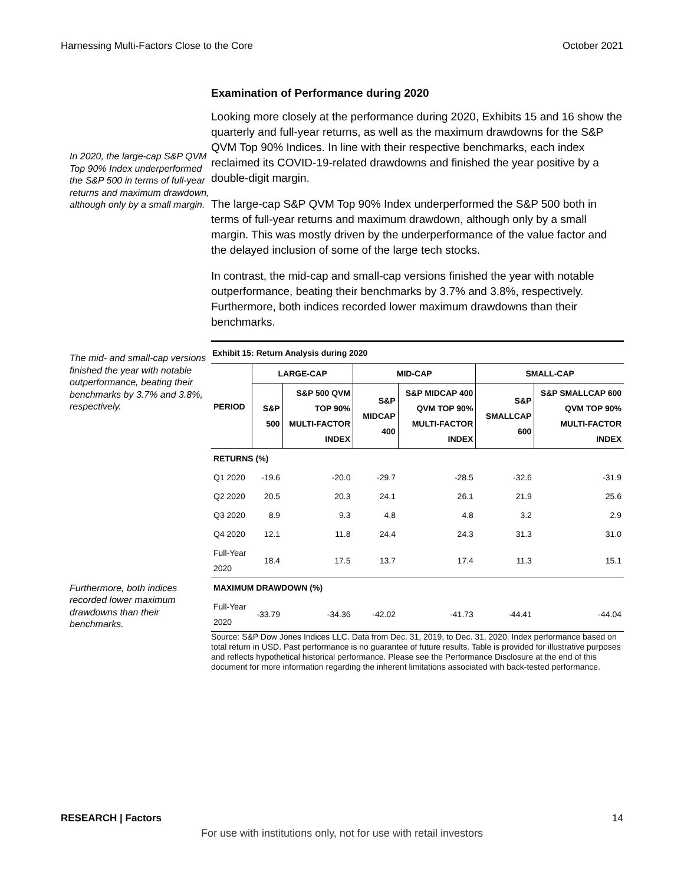Harnessing Multi-Factors Close to the Core October 2021
Examination of Performance during 2020
In 2020, the large-cap S&P QVM Top 90% Index underperformed the S&P 500 in terms of full-year returns and maximum drawdown, although only by a small margin.
Looking more closely at the performance during 2020, Exhibits 15 and 16 show the quarterly and full-year returns, as well as the maximum drawdowns for the S&P QVM Top 90% Indices. In line with their respective benchmarks, each index reclaimed its COVID-19-related drawdowns and finished the year positive by a double-digit margin.
The large-cap S&P QVM Top 90% Index underperformed the S&P 500 both in terms of full-year returns and maximum drawdown, although only by a small margin. This was mostly driven by the underperformance of the value factor and the delayed inclusion of some of the large tech stocks.
In contrast, the mid-cap and small-cap versions finished the year with notable outperformance, beating their benchmarks by 3.7% and 3.8%, respectively. Furthermore, both indices recorded lower maximum drawdowns than their benchmarks.
The mid- and small-cap versions finished the year with notable outperformance, beating their benchmarks by 3.7% and 3.8%, respectively.
Furthermore, both indices recorded lower maximum drawdowns than their benchmarks.
Exhibit 15: Return Analysis during 2020
| PERIOD | LARGE-CAP | | MID-CAP | | SMALL-CAP | |
| --- | --- | --- | --- | --- | --- | --- |
| | S&P 500 | S&P 500 QVM TOP 90% MULTI-FACTOR INDEX | S&P MIDCAP 400 | S&P MIDCAP 400 QVM TOP 90% MULTI-FACTOR INDEX | S&P SMALLCAP 600 | S&P SMALLCAP 600 QVM TOP 90% MULTI-FACTOR INDEX |
| RETURNS (%) | | | | | | |
| Q1 2020 | -19.6 | -20.0 | -29.7 | -28.5 | -32.6 | -31.9 |
| Q2 2020 | 20.5 | 20.3 | 24.1 | 26.1 | 21.9 | 25.6 |
| Q3 2020 | 8.9 | 9.3 | 4.8 | 4.8 | 3.2 | 2.9 |
| Q4 2020 | 12.1 | 11.8 | 24.4 | 24.3 | 31.3 | 31.0 |
| Full-Year 2020 | 18.4 | 17.5 | 13.7 | 17.4 | 11.3 | 15.1 |
| MAXIMUM DRAWDOWN (%) | | | | | | |
| Full-Year 2020 | -33.79 | -34.36 | -42.02 | -41.73 | -44.41 | -44.04 |
Source: S&P Dow Jones Indices LLC. Data from Dec. 31, 2019, to Dec. 31, 2020. Index performance based on total return in USD. Past performance is no guarantee of future results. Table is provided for illustrative purposes and reflects hypothetical historical performance. Please see the Performance Disclosure at the end of this document for more information regarding the inherent limitations associated with back-tested performance.
RESEARCH | Factors 14
For use with institutions only, not for use with retail investors